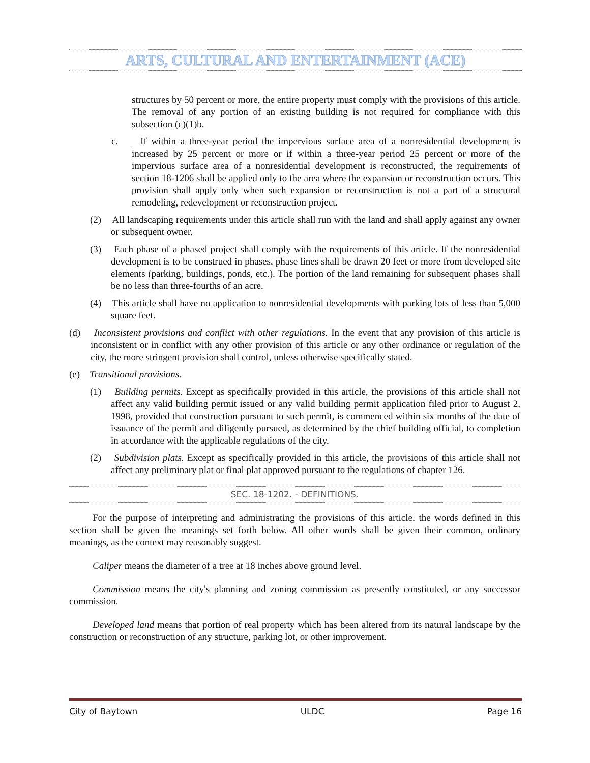ARTS, CULTURAL AND ENTERTAINMENT (ACE)
structures by 50 percent or more, the entire property must comply with the provisions of this article. The removal of any portion of an existing building is not required for compliance with this subsection (c)(1)b.
c. If within a three-year period the impervious surface area of a nonresidential development is increased by 25 percent or more or if within a three-year period 25 percent or more of the impervious surface area of a nonresidential development is reconstructed, the requirements of section 18-1206 shall be applied only to the area where the expansion or reconstruction occurs. This provision shall apply only when such expansion or reconstruction is not a part of a structural remodeling, redevelopment or reconstruction project.
(2) All landscaping requirements under this article shall run with the land and shall apply against any owner or subsequent owner.
(3) Each phase of a phased project shall comply with the requirements of this article. If the nonresidential development is to be construed in phases, phase lines shall be drawn 20 feet or more from developed site elements (parking, buildings, ponds, etc.). The portion of the land remaining for subsequent phases shall be no less than three-fourths of an acre.
(4) This article shall have no application to nonresidential developments with parking lots of less than 5,000 square feet.
(d) Inconsistent provisions and conflict with other regulations. In the event that any provision of this article is inconsistent or in conflict with any other provision of this article or any other ordinance or regulation of the city, the more stringent provision shall control, unless otherwise specifically stated.
(e) Transitional provisions.
(1) Building permits. Except as specifically provided in this article, the provisions of this article shall not affect any valid building permit issued or any valid building permit application filed prior to August 2, 1998, provided that construction pursuant to such permit, is commenced within six months of the date of issuance of the permit and diligently pursued, as determined by the chief building official, to completion in accordance with the applicable regulations of the city.
(2) Subdivision plats. Except as specifically provided in this article, the provisions of this article shall not affect any preliminary plat or final plat approved pursuant to the regulations of chapter 126.
SEC. 18-1202. - DEFINITIONS.
For the purpose of interpreting and administrating the provisions of this article, the words defined in this section shall be given the meanings set forth below. All other words shall be given their common, ordinary meanings, as the context may reasonably suggest.
Caliper means the diameter of a tree at 18 inches above ground level.
Commission means the city's planning and zoning commission as presently constituted, or any successor commission.
Developed land means that portion of real property which has been altered from its natural landscape by the construction or reconstruction of any structure, parking lot, or other improvement.
City of Baytown ULDC Page 16